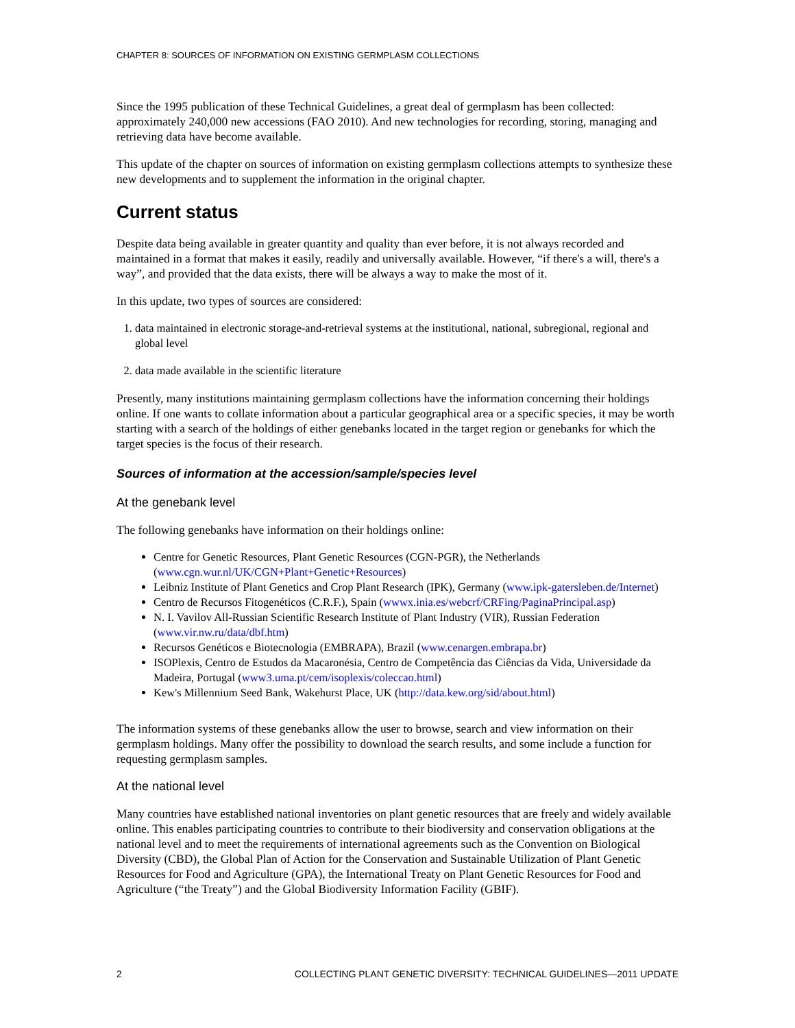CHAPTER 8: SOURCES OF INFORMATION ON EXISTING GERMPLASM COLLECTIONS
Since the 1995 publication of these Technical Guidelines, a great deal of germplasm has been collected: approximately 240,000 new accessions (FAO 2010). And new technologies for recording, storing, managing and retrieving data have become available.
This update of the chapter on sources of information on existing germplasm collections attempts to synthesize these new developments and to supplement the information in the original chapter.
Current status
Despite data being available in greater quantity and quality than ever before, it is not always recorded and maintained in a format that makes it easily, readily and universally available. However, “if there's a will, there's a way”, and provided that the data exists, there will be always a way to make the most of it.
In this update, two types of sources are considered:
1. data maintained in electronic storage-and-retrieval systems at the institutional, national, subregional, regional and global level
2. data made available in the scientific literature
Presently, many institutions maintaining germplasm collections have the information concerning their holdings online. If one wants to collate information about a particular geographical area or a specific species, it may be worth starting with a search of the holdings of either genebanks located in the target region or genebanks for which the target species is the focus of their research.
Sources of information at the accession/sample/species level
At the genebank level
The following genebanks have information on their holdings online:
Centre for Genetic Resources, Plant Genetic Resources (CGN-PGR), the Netherlands (www.cgn.wur.nl/UK/CGN+Plant+Genetic+Resources)
Leibniz Institute of Plant Genetics and Crop Plant Research (IPK), Germany (www.ipk-gatersleben.de/Internet)
Centro de Recursos Fitogenéticos (C.R.F.), Spain (wwwx.inia.es/webcrf/CRFing/PaginaPrincipal.asp)
N. I. Vavilov All-Russian Scientific Research Institute of Plant Industry (VIR), Russian Federation (www.vir.nw.ru/data/dbf.htm)
Recursos Genéticos e Biotecnologia (EMBRAPA), Brazil (www.cenargen.embrapa.br)
ISOPlexis, Centro de Estudos da Macaronésia, Centro de Competência das Ciências da Vida, Universidade da Madeira, Portugal (www3.uma.pt/cem/isoplexis/coleccao.html)
Kew's Millennium Seed Bank, Wakehurst Place, UK (http://data.kew.org/sid/about.html)
The information systems of these genebanks allow the user to browse, search and view information on their germplasm holdings. Many offer the possibility to download the search results, and some include a function for requesting germplasm samples.
At the national level
Many countries have established national inventories on plant genetic resources that are freely and widely available online. This enables participating countries to contribute to their biodiversity and conservation obligations at the national level and to meet the requirements of international agreements such as the Convention on Biological Diversity (CBD), the Global Plan of Action for the Conservation and Sustainable Utilization of Plant Genetic Resources for Food and Agriculture (GPA), the International Treaty on Plant Genetic Resources for Food and Agriculture (“the Treaty”) and the Global Biodiversity Information Facility (GBIF).
2 COLLECTING PLANT GENETIC DIVERSITY: TECHNICAL GUIDELINES—2011 UPDATE